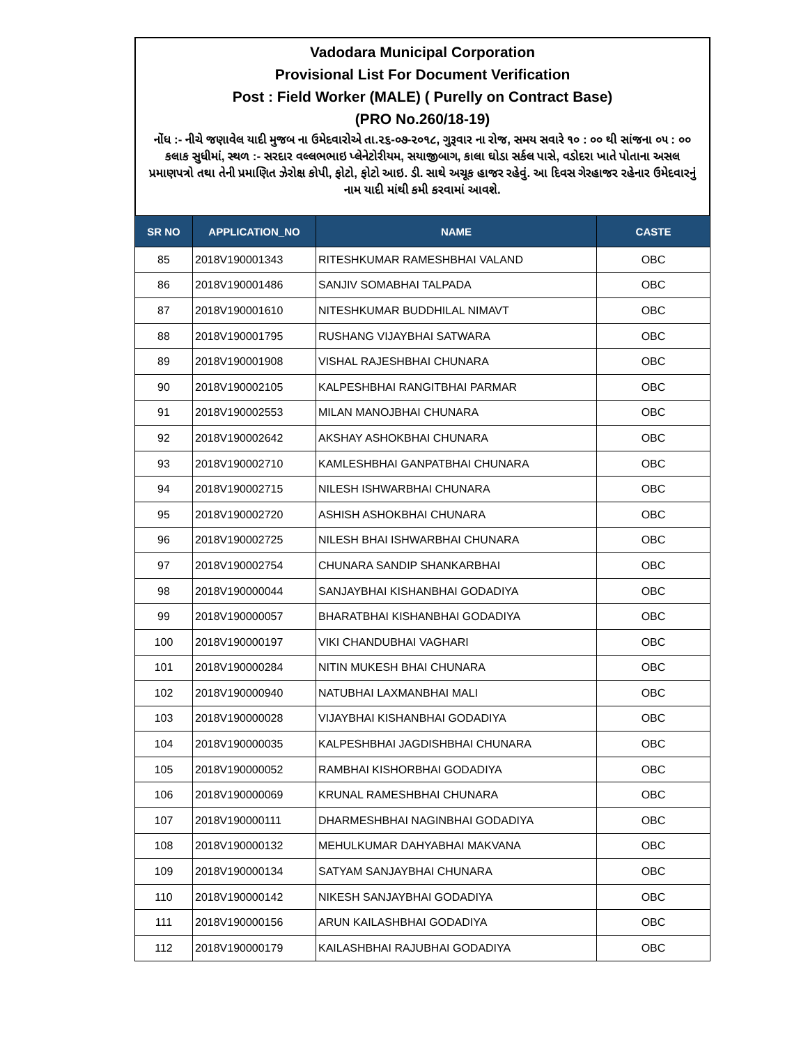Vadodara Municipal Corporation
Provisional List For Document Verification
Post : Field Worker (MALE) ( Purelly on Contract Base)
(PRO No.260/18-19)
નોંધ :- નીચે જણાવેલ યાદી મુજબ ના ઉમેદવારોએ તા.૨૬-૦૭-૨૦૧૮, ગુરૂવાર ના રોજ, સમય સવારે ૧૦ : ૦૦ થી સાંજના ૦૫ : ૦૦ કલાક સુધીમાં, સ્થળ :- સરદાર વલ્લભભાઇ પ્લેનેટોરીયમ, સયાજીબાગ, કાલા ઘોડા સર્કલ પાસે, વડોદરા ખાતે પોતાના અસલ પ્રમાણપત્રો તથા તેની પ્રમાણિત ઝેરોક્ષ કોપી, ફોટો, ફોટો આઇ. ડી. સાથે અચૂક હાજર રહેવું. આ દિવસ ગેરહાજર રહેનાર ઉમેદવારનું નામ યાદી માંથી કમી કરવામાં આવશે.
| SR NO | APPLICATION_NO | NAME | CASTE |
| --- | --- | --- | --- |
| 85 | 2018V190001343 | RITESHKUMAR RAMESHBHAI VALAND | OBC |
| 86 | 2018V190001486 | SANJIV SOMABHAI TALPADA | OBC |
| 87 | 2018V190001610 | NITESHKUMAR BUDDHILAL NIMAVT | OBC |
| 88 | 2018V190001795 | RUSHANG VIJAYBHAI SATWARA | OBC |
| 89 | 2018V190001908 | VISHAL RAJESHBHAI CHUNARA | OBC |
| 90 | 2018V190002105 | KALPESHBHAI RANGITBHAI PARMAR | OBC |
| 91 | 2018V190002553 | MILAN MANOJBHAI CHUNARA | OBC |
| 92 | 2018V190002642 | AKSHAY ASHOKBHAI CHUNARA | OBC |
| 93 | 2018V190002710 | KAMLESHBHAI GANPATBHAI CHUNARA | OBC |
| 94 | 2018V190002715 | NILESH ISHWARBHAI CHUNARA | OBC |
| 95 | 2018V190002720 | ASHISH ASHOKBHAI CHUNARA | OBC |
| 96 | 2018V190002725 | NILESH BHAI ISHWARBHAI CHUNARA | OBC |
| 97 | 2018V190002754 | CHUNARA SANDIP SHANKARBHAI | OBC |
| 98 | 2018V190000044 | SANJAYBHAI KISHANBHAI GODADIYA | OBC |
| 99 | 2018V190000057 | BHARATBHAI KISHANBHAI GODADIYA | OBC |
| 100 | 2018V190000197 | VIKI CHANDUBHAI VAGHARI | OBC |
| 101 | 2018V190000284 | NITIN MUKESH BHAI CHUNARA | OBC |
| 102 | 2018V190000940 | NATUBHAI LAXMANBHAI MALI | OBC |
| 103 | 2018V190000028 | VIJAYBHAI KISHANBHAI GODADIYA | OBC |
| 104 | 2018V190000035 | KALPESHBHAI JAGDISHBHAI CHUNARA | OBC |
| 105 | 2018V190000052 | RAMBHAI KISHORBHAI GODADIYA | OBC |
| 106 | 2018V190000069 | KRUNAL RAMESHBHAI CHUNARA | OBC |
| 107 | 2018V190000111 | DHARMESHBHAI NAGINBHAI GODADIYA | OBC |
| 108 | 2018V190000132 | MEHULKUMAR DAHYABHAI MAKVANA | OBC |
| 109 | 2018V190000134 | SATYAM SANJAYBHAI CHUNARA | OBC |
| 110 | 2018V190000142 | NIKESH SANJAYBHAI GODADIYA | OBC |
| 111 | 2018V190000156 | ARUN KAILASHBHAI GODADIYA | OBC |
| 112 | 2018V190000179 | KAILASHBHAI RAJUBHAI GODADIYA | OBC |